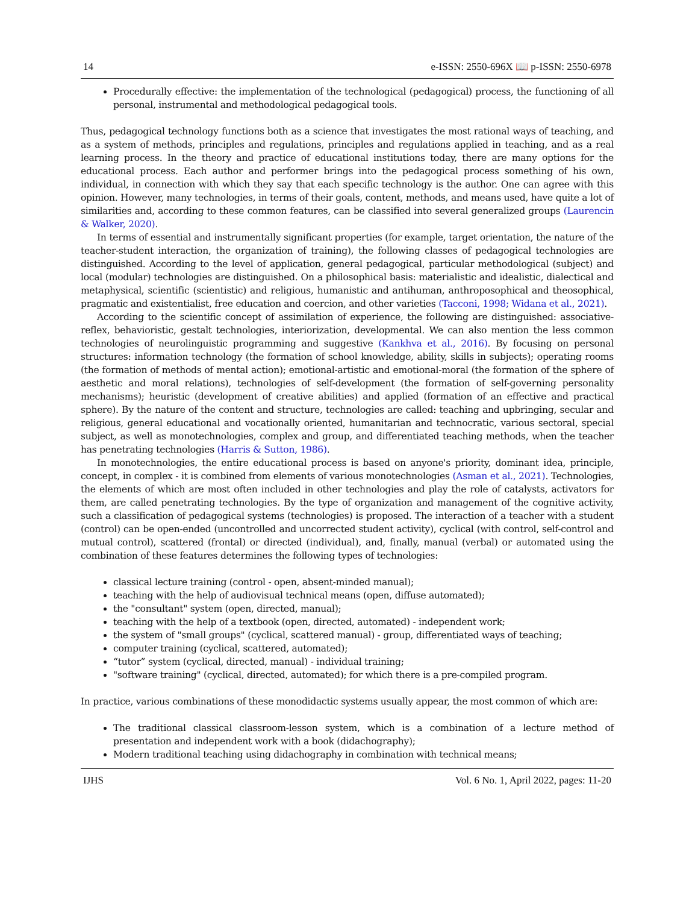14 e-ISSN: 2550-696X 📖 p-ISSN: 2550-6978
Procedurally effective: the implementation of the technological (pedagogical) process, the functioning of all personal, instrumental and methodological pedagogical tools.
Thus, pedagogical technology functions both as a science that investigates the most rational ways of teaching, and as a system of methods, principles and regulations, principles and regulations applied in teaching, and as a real learning process. In the theory and practice of educational institutions today, there are many options for the educational process. Each author and performer brings into the pedagogical process something of his own, individual, in connection with which they say that each specific technology is the author. One can agree with this opinion. However, many technologies, in terms of their goals, content, methods, and means used, have quite a lot of similarities and, according to these common features, can be classified into several generalized groups (Laurencin & Walker, 2020).
In terms of essential and instrumentally significant properties (for example, target orientation, the nature of the teacher-student interaction, the organization of training), the following classes of pedagogical technologies are distinguished. According to the level of application, general pedagogical, particular methodological (subject) and local (modular) technologies are distinguished. On a philosophical basis: materialistic and idealistic, dialectical and metaphysical, scientific (scientistic) and religious, humanistic and antihuman, anthroposophical and theosophical, pragmatic and existentialist, free education and coercion, and other varieties (Tacconi, 1998; Widana et al., 2021).
According to the scientific concept of assimilation of experience, the following are distinguished: associative-reflex, behavioristic, gestalt technologies, interiorization, developmental. We can also mention the less common technologies of neurolinguistic programming and suggestive (Kankhva et al., 2016). By focusing on personal structures: information technology (the formation of school knowledge, ability, skills in subjects); operating rooms (the formation of methods of mental action); emotional-artistic and emotional-moral (the formation of the sphere of aesthetic and moral relations), technologies of self-development (the formation of self-governing personality mechanisms); heuristic (development of creative abilities) and applied (formation of an effective and practical sphere). By the nature of the content and structure, technologies are called: teaching and upbringing, secular and religious, general educational and vocationally oriented, humanitarian and technocratic, various sectoral, special subject, as well as monotechnologies, complex and group, and differentiated teaching methods, when the teacher has penetrating technologies (Harris & Sutton, 1986).
In monotechnologies, the entire educational process is based on anyone's priority, dominant idea, principle, concept, in complex - it is combined from elements of various monotechnologies (Asman et al., 2021). Technologies, the elements of which are most often included in other technologies and play the role of catalysts, activators for them, are called penetrating technologies. By the type of organization and management of the cognitive activity, such a classification of pedagogical systems (technologies) is proposed. The interaction of a teacher with a student (control) can be open-ended (uncontrolled and uncorrected student activity), cyclical (with control, self-control and mutual control), scattered (frontal) or directed (individual), and, finally, manual (verbal) or automated using the combination of these features determines the following types of technologies:
classical lecture training (control - open, absent-minded manual);
teaching with the help of audiovisual technical means (open, diffuse automated);
the "consultant" system (open, directed, manual);
teaching with the help of a textbook (open, directed, automated) - independent work;
the system of "small groups" (cyclical, scattered manual) - group, differentiated ways of teaching;
computer training (cyclical, scattered, automated);
“tutor” system (cyclical, directed, manual) - individual training;
"software training" (cyclical, directed, automated); for which there is a pre-compiled program.
In practice, various combinations of these monodidactic systems usually appear, the most common of which are:
The traditional classical classroom-lesson system, which is a combination of a lecture method of presentation and independent work with a book (didachography);
Modern traditional teaching using didachography in combination with technical means;
IJHS Vol. 6 No. 1, April 2022, pages: 11-20